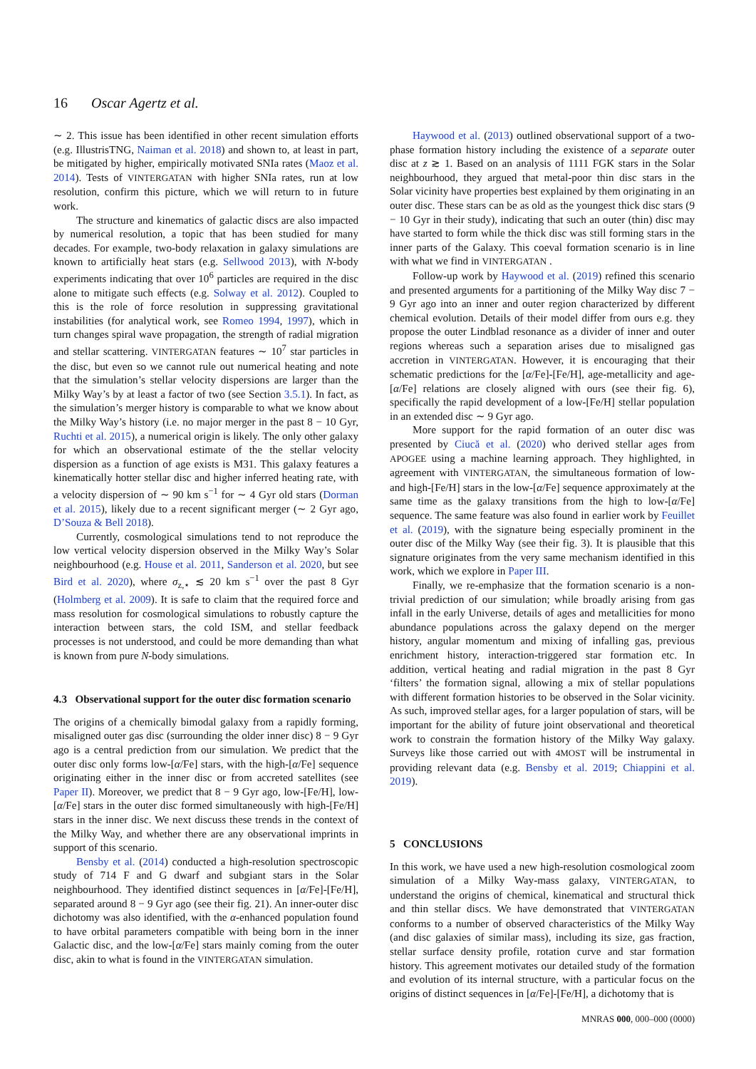16 Oscar Agertz et al.
∼ 2. This issue has been identified in other recent simulation efforts (e.g. IllustrisTNG, Naiman et al. 2018) and shown to, at least in part, be mitigated by higher, empirically motivated SNIa rates (Maoz et al. 2014). Tests of VINTERGATAN with higher SNIa rates, run at low resolution, confirm this picture, which we will return to in future work.
The structure and kinematics of galactic discs are also impacted by numerical resolution, a topic that has been studied for many decades. For example, two-body relaxation in galaxy simulations are known to artificially heat stars (e.g. Sellwood 2013), with N-body experiments indicating that over 10<sup>6</sup> particles are required in the disc alone to mitigate such effects (e.g. Solway et al. 2012). Coupled to this is the role of force resolution in suppressing gravitational instabilities (for analytical work, see Romeo 1994, 1997), which in turn changes spiral wave propagation, the strength of radial migration and stellar scattering. VINTERGATAN features ∼ 10<sup>7</sup> star particles in the disc, but even so we cannot rule out numerical heating and note that the simulation’s stellar velocity dispersions are larger than the Milky Way’s by at least a factor of two (see Section 3.5.1). In fact, as the simulation’s merger history is comparable to what we know about the Milky Way’s history (i.e. no major merger in the past 8 − 10 Gyr, Ruchti et al. 2015), a numerical origin is likely. The only other galaxy for which an observational estimate of the the stellar velocity dispersion as a function of age exists is M31. This galaxy features a kinematically hotter stellar disc and higher inferred heating rate, with a velocity dispersion of ∼ 90 km s<sup>−1</sup> for ∼ 4 Gyr old stars (Dorman et al. 2015), likely due to a recent significant merger (∼ 2 Gyr ago, D’Souza & Bell 2018).
Currently, cosmological simulations tend to not reproduce the low vertical velocity dispersion observed in the Milky Way’s Solar neighbourhood (e.g. House et al. 2011, Sanderson et al. 2020, but see Bird et al. 2020), where σ<sub>z,⋆</sub> ≲ 20 km s<sup>−1</sup> over the past 8 Gyr (Holmberg et al. 2009). It is safe to claim that the required force and mass resolution for cosmological simulations to robustly capture the interaction between stars, the cold ISM, and stellar feedback processes is not understood, and could be more demanding than what is known from pure N-body simulations.
4.3 Observational support for the outer disc formation scenario
The origins of a chemically bimodal galaxy from a rapidly forming, misaligned outer gas disc (surrounding the older inner disc) 8 − 9 Gyr ago is a central prediction from our simulation. We predict that the outer disc only forms low-[α/Fe] stars, with the high-[α/Fe] sequence originating either in the inner disc or from accreted satellites (see Paper II). Moreover, we predict that 8 − 9 Gyr ago, low-[Fe/H], low-[α/Fe] stars in the outer disc formed simultaneously with high-[Fe/H] stars in the inner disc. We next discuss these trends in the context of the Milky Way, and whether there are any observational imprints in support of this scenario.
Bensby et al. (2014) conducted a high-resolution spectroscopic study of 714 F and G dwarf and subgiant stars in the Solar neighbourhood. They identified distinct sequences in [α/Fe]-[Fe/H], separated around 8 − 9 Gyr ago (see their fig. 21). An inner-outer disc dichotomy was also identified, with the α-enhanced population found to have orbital parameters compatible with being born in the inner Galactic disc, and the low-[α/Fe] stars mainly coming from the outer disc, akin to what is found in the VINTERGATAN simulation.
Haywood et al. (2013) outlined observational support of a two-phase formation history including the existence of a separate outer disc at z ≳ 1. Based on an analysis of 1111 FGK stars in the Solar neighbourhood, they argued that metal-poor thin disc stars in the Solar vicinity have properties best explained by them originating in an outer disc. These stars can be as old as the youngest thick disc stars (9 − 10 Gyr in their study), indicating that such an outer (thin) disc may have started to form while the thick disc was still forming stars in the inner parts of the Galaxy. This coeval formation scenario is in line with what we find in VINTERGATAN .
Follow-up work by Haywood et al. (2019) refined this scenario and presented arguments for a partitioning of the Milky Way disc 7 − 9 Gyr ago into an inner and outer region characterized by different chemical evolution. Details of their model differ from ours e.g. they propose the outer Lindblad resonance as a divider of inner and outer regions whereas such a separation arises due to misaligned gas accretion in VINTERGATAN. However, it is encouraging that their schematic predictions for the [α/Fe]-[Fe/H], age-metallicity and age-[α/Fe] relations are closely aligned with ours (see their fig. 6), specifically the rapid development of a low-[Fe/H] stellar population in an extended disc ∼ 9 Gyr ago.
More support for the rapid formation of an outer disc was presented by Ciucă et al. (2020) who derived stellar ages from APOGEE using a machine learning approach. They highlighted, in agreement with VINTERGATAN, the simultaneous formation of low-and high-[Fe/H] stars in the low-[α/Fe] sequence approximately at the same time as the galaxy transitions from the high to low-[α/Fe] sequence. The same feature was also found in earlier work by Feuillet et al. (2019), with the signature being especially prominent in the outer disc of the Milky Way (see their fig. 3). It is plausible that this signature originates from the very same mechanism identified in this work, which we explore in Paper III.
Finally, we re-emphasize that the formation scenario is a non-trivial prediction of our simulation; while broadly arising from gas infall in the early Universe, details of ages and metallicities for mono abundance populations across the galaxy depend on the merger history, angular momentum and mixing of infalling gas, previous enrichment history, interaction-triggered star formation etc. In addition, vertical heating and radial migration in the past 8 Gyr ‘filters’ the formation signal, allowing a mix of stellar populations with different formation histories to be observed in the Solar vicinity. As such, improved stellar ages, for a larger population of stars, will be important for the ability of future joint observational and theoretical work to constrain the formation history of the Milky Way galaxy. Surveys like those carried out with 4MOST will be instrumental in providing relevant data (e.g. Bensby et al. 2019; Chiappini et al. 2019).
5 CONCLUSIONS
In this work, we have used a new high-resolution cosmological zoom simulation of a Milky Way-mass galaxy, VINTERGATAN, to understand the origins of chemical, kinematical and structural thick and thin stellar discs. We have demonstrated that VINTERGATAN conforms to a number of observed characteristics of the Milky Way (and disc galaxies of similar mass), including its size, gas fraction, stellar surface density profile, rotation curve and star formation history. This agreement motivates our detailed study of the formation and evolution of its internal structure, with a particular focus on the origins of distinct sequences in [α/Fe]-[Fe/H], a dichotomy that is
MNRAS 000, 000–000 (0000)